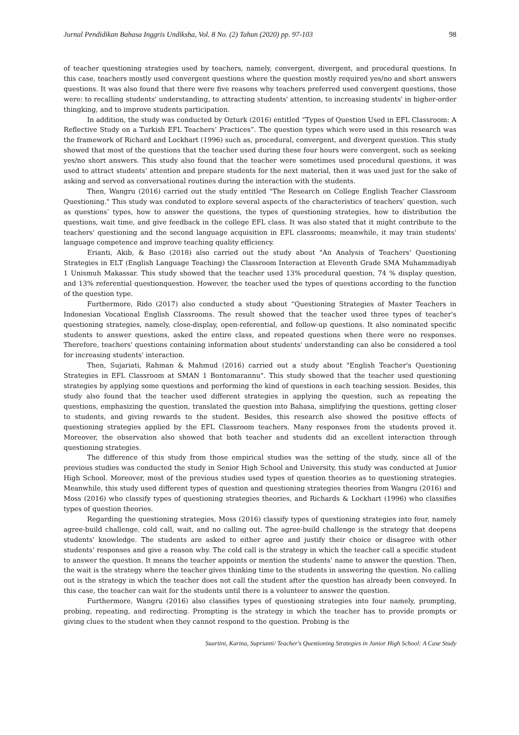Jurnal Pendidikan Bahasa Inggris Undiksha, Vol. 8 No. (2) Tahun (2020) pp. 97-103 98
of teacher questioning strategies used by teachers, namely, convergent, divergent, and procedural questions. In this case, teachers mostly used convergent questions where the question mostly required yes/no and short answers questions. It was also found that there were five reasons why teachers preferred used convergent questions, those were: to recalling students' understanding, to attracting students' attention, to increasing students' in higher-order thingking, and to improve students participation.
In addition, the study was conducted by Ozturk (2016) entitled “Types of Question Used in EFL Classroom: A Reflective Study on a Turkish EFL Teachers’ Practices”. The question types which were used in this research was the framework of Richard and Lockhart (1996) such as, procedural, convergent, and divergent question. This study showed that most of the questions that the teacher used during these four hours were convergent, such as seeking yes/no short answers. This study also found that the teacher were sometimes used procedural questions, it was used to attract students’ attention and prepare students for the next material, then it was used just for the sake of asking and served as conversational routines during the interaction with the students.
Then, Wangru (2016) carried out the study entitled "The Research on College English Teacher Classroom Questioning." This study was conduted to explore several aspects of the characteristics of teachers’ question, such as questions’ types, how to answer the questions, the types of questioning strategies, how to distribution the questions, wait time, and give feedback in the college EFL class. It was also stated that it might contribute to the teachers' questioning and the second language acquisition in EFL classrooms; meanwhile, it may train students' language competence and improve teaching quality efficiency.
Erianti, Akib, & Baso (2018) also carried out the study about "An Analysis of Teachers' Questioning Strategies in ELT (English Language Teaching) the Classroom Interaction at Eleventh Grade SMA Muhammadiyah 1 Unismuh Makassar. This study showed that the teacher used 13% procedural question, 74 % display question, and 13% referential questionquestion. However, the teacher used the types of questions according to the function of the question type.
Furthermore, Rido (2017) also conducted a study about “Questioning Strategies of Master Teachers in Indonesian Vocational English Classrooms. The result showed that the teacher used three types of teacher's questioning strategies, namely, close-display, open-referential, and follow-up questions. It also nominated specific students to answer questions, asked the entire class, and repeated questions when there were no responses. Therefore, teachers' questions containing information about students' understanding can also be considered a tool for increasing students' interaction.
Then, Sujariati, Rahman & Mahmud (2016) carried out a study about "English Teacher's Questioning Strategies in EFL Classroom at SMAN 1 Bontomarannu". This study showed that the teacher used questioning strategies by applying some questions and performing the kind of questions in each teaching session. Besides, this study also found that the teacher used different strategies in applying the question, such as repeating the questions, emphasizing the question, translated the question into Bahasa, simplifying the questions, getting closer to students, and giving rewards to the student. Besides, this research also showed the positive effects of questioning strategies applied by the EFL Classroom teachers. Many responses from the students proved it. Moreover, the observation also showed that both teacher and students did an excellent interaction through questioning strategies.
The difference of this study from those empirical studies was the setting of the study, since all of the previous studies was conducted the study in Senior High School and University, this study was conducted at Junior High School. Moreover, most of the previous studies used types of question theories as to questioning strategies. Meanwhile, this study used different types of question and questioning strategies theories from Wangru (2016) and Moss (2016) who classify types of questioning strategies theories, and Richards & Lockhart (1996) who classifies types of question theories.
Regarding the questioning strategies, Moss (2016) classify types of questioning strategies into four, namely agree-build challenge, cold call, wait, and no calling out. The agree-build challenge is the strategy that deepens students' knowledge. The students are asked to either agree and justify their choice or disagree with other students' responses and give a reason why. The cold call is the strategy in which the teacher call a specific student to answer the question. It means the teacher appoints or mention the students’ name to answer the question. Then, the wait is the strategy where the teacher gives thinking time to the students in answering the question. No calling out is the strategy in which the teacher does not call the student after the question has already been conveyed. In this case, the teacher can wait for the students until there is a volunteer to answer the question.
Furthermore, Wangru (2016) also classifies types of questioning strategies into four namely, prompting, probing, repeating, and redirecting. Prompting is the strategy in which the teacher has to provide prompts or giving clues to the student when they cannot respond to the question. Probing is the
Suartini, Karina, Suprianti/ Teacher's Questioning Strategies in Junior High School: A Case Study